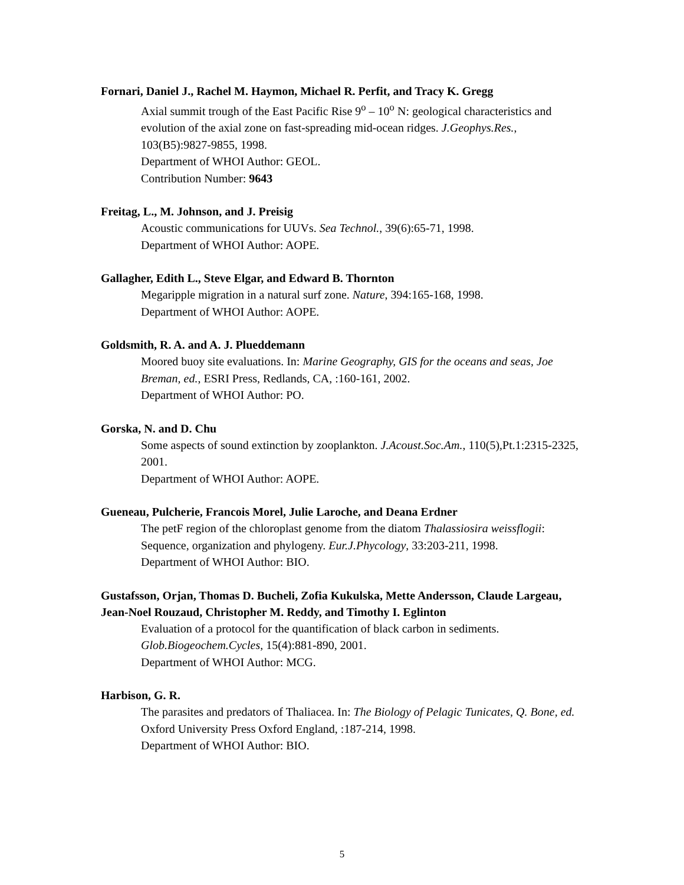Fornari, Daniel J., Rachel M. Haymon, Michael R. Perfit, and Tracy K. Gregg
Axial summit trough of the East Pacific Rise 9<sup>o</sup> – 10<sup>o</sup> N: geological characteristics and evolution of the axial zone on fast-spreading mid-ocean ridges. J.Geophys.Res., 103(B5):9827-9855, 1998.
Department of WHOI Author: GEOL.
Contribution Number: 9643
Freitag, L., M. Johnson, and J. Preisig
Acoustic communications for UUVs. Sea Technol., 39(6):65-71, 1998.
Department of WHOI Author: AOPE.
Gallagher, Edith L., Steve Elgar, and Edward B. Thornton
Megaripple migration in a natural surf zone. Nature, 394:165-168, 1998.
Department of WHOI Author: AOPE.
Goldsmith, R. A. and A. J. Plueddemann
Moored buoy site evaluations. In: Marine Geography, GIS for the oceans and seas, Joe Breman, ed., ESRI Press, Redlands, CA, :160-161, 2002.
Department of WHOI Author: PO.
Gorska, N. and D. Chu
Some aspects of sound extinction by zooplankton. J.Acoust.Soc.Am., 110(5),Pt.1:2315-2325, 2001.
Department of WHOI Author: AOPE.
Gueneau, Pulcherie, Francois Morel, Julie Laroche, and Deana Erdner
The petF region of the chloroplast genome from the diatom Thalassiosira weissflogii: Sequence, organization and phylogeny. Eur.J.Phycology, 33:203-211, 1998.
Department of WHOI Author: BIO.
Gustafsson, Orjan, Thomas D. Bucheli, Zofia Kukulska, Mette Andersson, Claude Largeau, Jean-Noel Rouzaud, Christopher M. Reddy, and Timothy I. Eglinton
Evaluation of a protocol for the quantification of black carbon in sediments. Glob.Biogeochem.Cycles, 15(4):881-890, 2001.
Department of WHOI Author: MCG.
Harbison, G. R.
The parasites and predators of Thaliacea. In: The Biology of Pelagic Tunicates, Q. Bone, ed. Oxford University Press Oxford England, :187-214, 1998.
Department of WHOI Author: BIO.
5